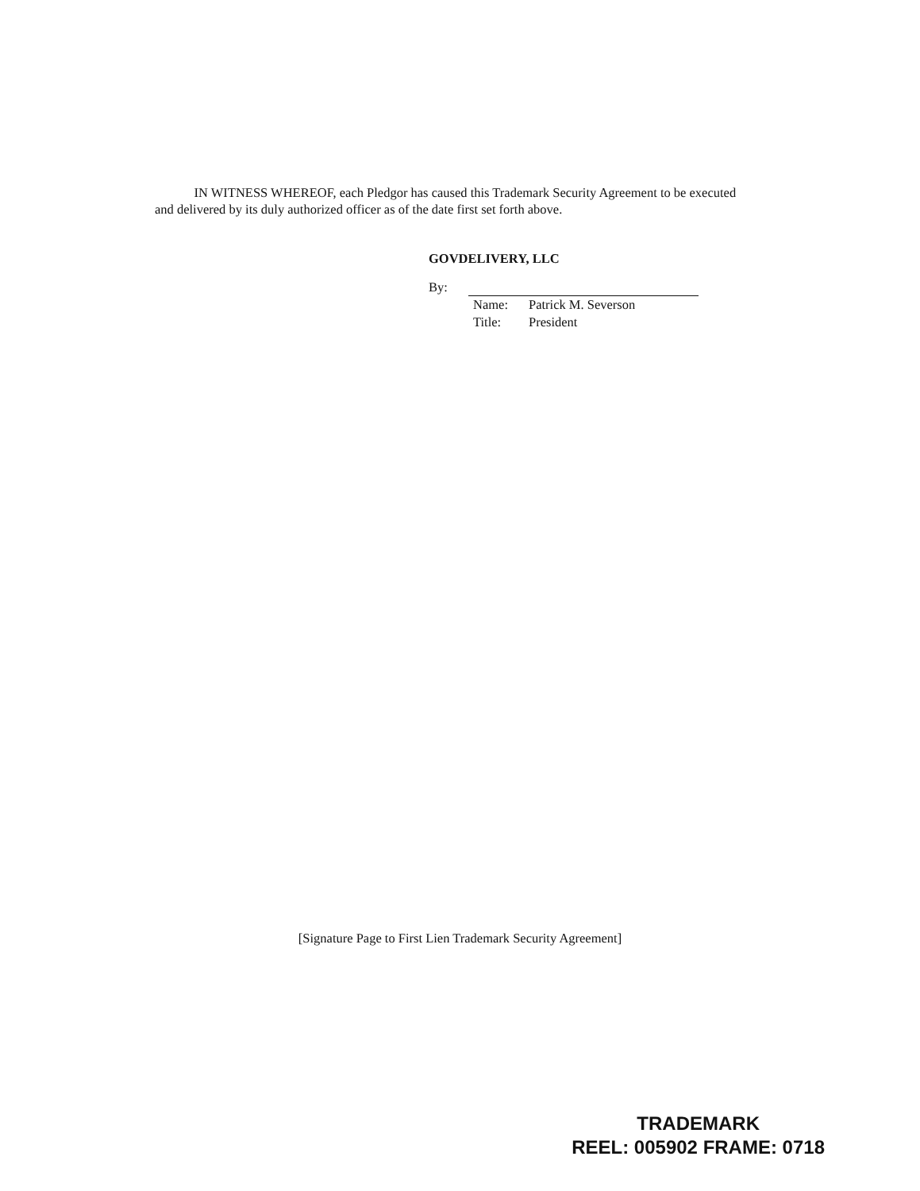IN WITNESS WHEREOF, each Pledgor has caused this Trademark Security Agreement to be executed and delivered by its duly authorized officer as of the date first set forth above.
GOVDELIVERY, LLC
By:
Name: Patrick M. Severson
Title: President
[Signature Page to First Lien Trademark Security Agreement]
TRADEMARK
REEL: 005902 FRAME: 0718